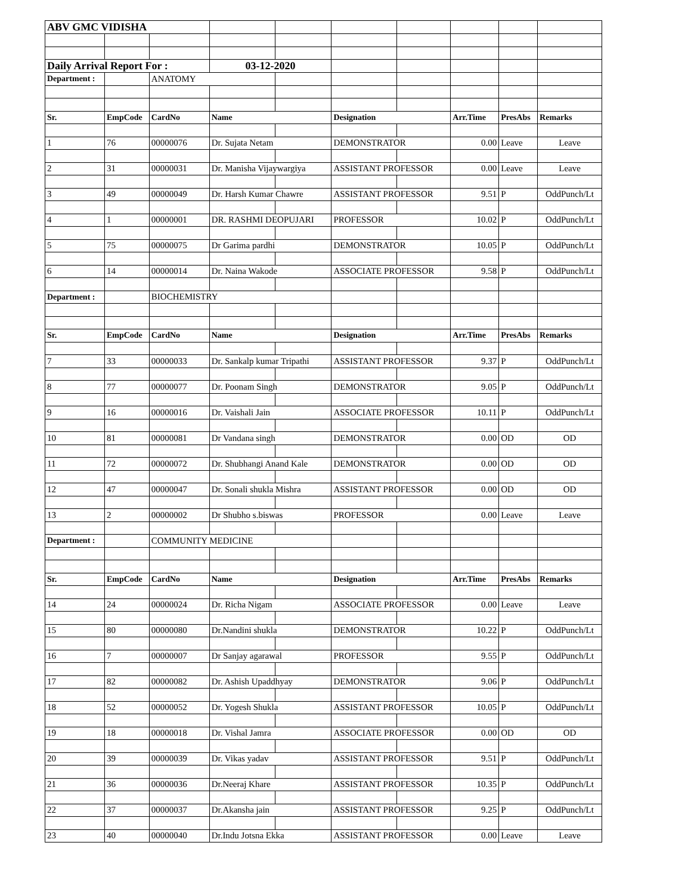| ABV GMC VIDISHA | | | | | | | | | |
| Daily Arrival Report For : | | | 03-12-2020 | | | | | | |
| Department : | | ANATOMY | | | | | | | |
| Sr. | EmpCode | CardNo | Name | | Designation | | Arr.Time | PresAbs | Remarks |
| 1 | 76 | 00000076 | Dr. Sujata Netam | | DEMONSTRATOR | | 0.00 | Leave | Leave |
| 2 | 31 | 00000031 | Dr. Manisha Vijaywargiya | | ASSISTANT PROFESSOR | | 0.00 | Leave | Leave |
| 3 | 49 | 00000049 | Dr. Harsh Kumar Chawre | | ASSISTANT PROFESSOR | | 9.51 | P | OddPunch/Lt |
| 4 | 1 | 00000001 | DR. RASHMI DEOPUJARI | | PROFESSOR | | 10.02 | P | OddPunch/Lt |
| 5 | 75 | 00000075 | Dr Garima pardhi | | DEMONSTRATOR | | 10.05 | P | OddPunch/Lt |
| 6 | 14 | 00000014 | Dr. Naina Wakode | | ASSOCIATE PROFESSOR | | 9.58 | P | OddPunch/Lt |
| Department : | | BIOCHEMISTRY | | | | | | | |
| Sr. | EmpCode | CardNo | Name | | Designation | | Arr.Time | PresAbs | Remarks |
| 7 | 33 | 00000033 | Dr. Sankalp kumar Tripathi | | ASSISTANT PROFESSOR | | 9.37 | P | OddPunch/Lt |
| 8 | 77 | 00000077 | Dr. Poonam Singh | | DEMONSTRATOR | | 9.05 | P | OddPunch/Lt |
| 9 | 16 | 00000016 | Dr. Vaishali Jain | | ASSOCIATE PROFESSOR | | 10.11 | P | OddPunch/Lt |
| 10 | 81 | 00000081 | Dr Vandana singh | | DEMONSTRATOR | | 0.00 | OD | OD |
| 11 | 72 | 00000072 | Dr. Shubhangi Anand Kale | | DEMONSTRATOR | | 0.00 | OD | OD |
| 12 | 47 | 00000047 | Dr. Sonali shukla Mishra | | ASSISTANT PROFESSOR | | 0.00 | OD | OD |
| 13 | 2 | 00000002 | Dr Shubho s.biswas | | PROFESSOR | | 0.00 | Leave | Leave |
| Department : | | COMMUNITY MEDICINE | | | | | | | |
| Sr. | EmpCode | CardNo | Name | | Designation | | Arr.Time | PresAbs | Remarks |
| 14 | 24 | 00000024 | Dr. Richa Nigam | | ASSOCIATE PROFESSOR | | 0.00 | Leave | Leave |
| 15 | 80 | 00000080 | Dr.Nandini shukla | | DEMONSTRATOR | | 10.22 | P | OddPunch/Lt |
| 16 | 7 | 00000007 | Dr Sanjay agarawal | | PROFESSOR | | 9.55 | P | OddPunch/Lt |
| 17 | 82 | 00000082 | Dr. Ashish Upaddhyay | | DEMONSTRATOR | | 9.06 | P | OddPunch/Lt |
| 18 | 52 | 00000052 | Dr. Yogesh Shukla | | ASSISTANT PROFESSOR | | 10.05 | P | OddPunch/Lt |
| 19 | 18 | 00000018 | Dr. Vishal Jamra | | ASSOCIATE PROFESSOR | | 0.00 | OD | OD |
| 20 | 39 | 00000039 | Dr. Vikas yadav | | ASSISTANT PROFESSOR | | 9.51 | P | OddPunch/Lt |
| 21 | 36 | 00000036 | Dr.Neeraj Khare | | ASSISTANT PROFESSOR | | 10.35 | P | OddPunch/Lt |
| 22 | 37 | 00000037 | Dr.Akansha jain | | ASSISTANT PROFESSOR | | 9.25 | P | OddPunch/Lt |
| 23 | 40 | 00000040 | Dr.Indu Jotsna Ekka | | ASSISTANT PROFESSOR | | 0.00 | Leave | Leave |